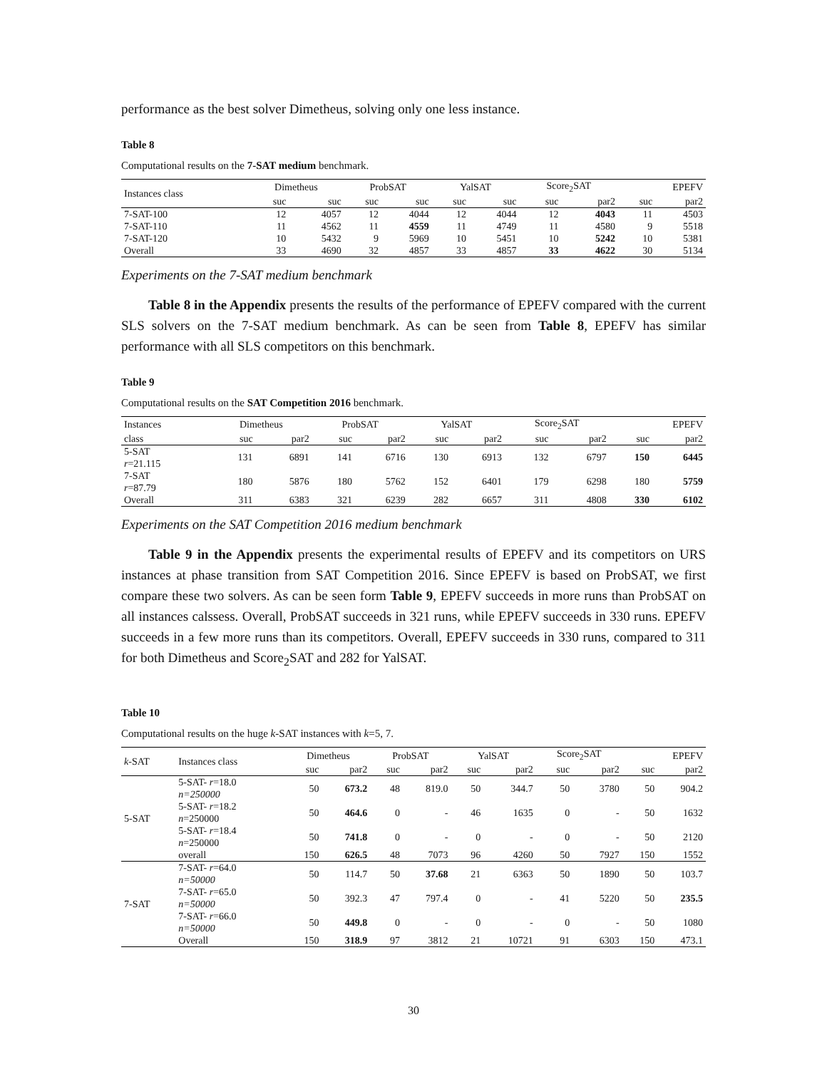performance as the best solver Dimetheus, solving only one less instance.
Table 8
Computational results on the 7-SAT medium benchmark.
| Instances class | Dimetheus | | ProbSAT | | YalSAT | | Score<sub>2</sub>SAT | | EPEFV | |
| --- | --- | --- | --- | --- | --- | --- | --- | --- | --- | --- |
| | suc | suc | suc | suc | suc | suc | suc | par2 | suc | par2 |
| 7-SAT-100 | 12 | 4057 | 12 | 4044 | 12 | 4044 | 12 | 4043 | 11 | 4503 |
| 7-SAT-110 | 11 | 4562 | 11 | 4559 | 11 | 4749 | 11 | 4580 | 9 | 5518 |
| 7-SAT-120 | 10 | 5432 | 9 | 5969 | 10 | 5451 | 10 | 5242 | 10 | 5381 |
| Overall | 33 | 4690 | 32 | 4857 | 33 | 4857 | 33 | 4622 | 30 | 5134 |
Experiments on the 7-SAT medium benchmark
Table 8 in the Appendix presents the results of the performance of EPEFV compared with the current SLS solvers on the 7-SAT medium benchmark. As can be seen from Table 8, EPEFV has similar performance with all SLS competitors on this benchmark.
Table 9
Computational results on the SAT Competition 2016 benchmark.
| Instances | Dimetheus | | ProbSAT | | YalSAT | | Score<sub>2</sub>SAT | | EPEFV | |
| --- | --- | --- | --- | --- | --- | --- | --- | --- | --- | --- |
| class | suc | par2 | suc | par2 | suc | par2 | suc | par2 | suc | par2 |
| 5-SAT r =21.115 | 131 | 6891 | 141 | 6716 | 130 | 6913 | 132 | 6797 | 150 | 6445 |
| 7-SAT r =87.79 | 180 | 5876 | 180 | 5762 | 152 | 6401 | 179 | 6298 | 180 | 5759 |
| Overall | 311 | 6383 | 321 | 6239 | 282 | 6657 | 311 | 4808 | 330 | 6102 |
Experiments on the SAT Competition 2016 medium benchmark
Table 9 in the Appendix presents the experimental results of EPEFV and its competitors on URS instances at phase transition from SAT Competition 2016. Since EPEFV is based on ProbSAT, we first compare these two solvers. As can be seen form Table 9, EPEFV succeeds in more runs than ProbSAT on all instances calssess. Overall, ProbSAT succeeds in 321 runs, while EPEFV succeeds in 330 runs. EPEFV succeeds in a few more runs than its competitors. Overall, EPEFV succeeds in 330 runs, compared to 311 for both Dimetheus and Score<sub>2</sub>SAT and 282 for YalSAT.
Table 10
Computational results on the huge k-SAT instances with k=5, 7.
| k -SAT | Instances class | Dimetheus | | ProbSAT | | YalSAT | | Score<sub>2</sub>SAT | | EPEFV | |
| --- | --- | --- | --- | --- | --- | --- | --- | --- | --- | --- | --- |
| | | suc | par2 | suc | par2 | suc | par2 | suc | par2 | suc | par2 |
| 5-SAT | 5-SAT- r =18.0 n=250000 | 50 | 673.2 | 48 | 819.0 | 50 | 344.7 | 50 | 3780 | 50 | 904.2 |
| | 5-SAT- r =18.2 n =250000 | 50 | 464.6 | 0 | - | 46 | 1635 | 0 | - | 50 | 1632 |
| | 5-SAT- r =18.4 n =250000 | 50 | 741.8 | 0 | - | 0 | - | 0 | - | 50 | 2120 |
| | overall | 150 | 626.5 | 48 | 7073 | 96 | 4260 | 50 | 7927 | 150 | 1552 |
| 7-SAT | 7-SAT- r =64.0 n=50000 | 50 | 114.7 | 50 | 37.68 | 21 | 6363 | 50 | 1890 | 50 | 103.7 |
| | 7-SAT- r =65.0 n=50000 | 50 | 392.3 | 47 | 797.4 | 0 | - | 41 | 5220 | 50 | 235.5 |
| | 7-SAT- r =66.0 n=50000 | 50 | 449.8 | 0 | - | 0 | - | 0 | - | 50 | 1080 |
| | Overall | 150 | 318.9 | 97 | 3812 | 21 | 10721 | 91 | 6303 | 150 | 473.1 |
30